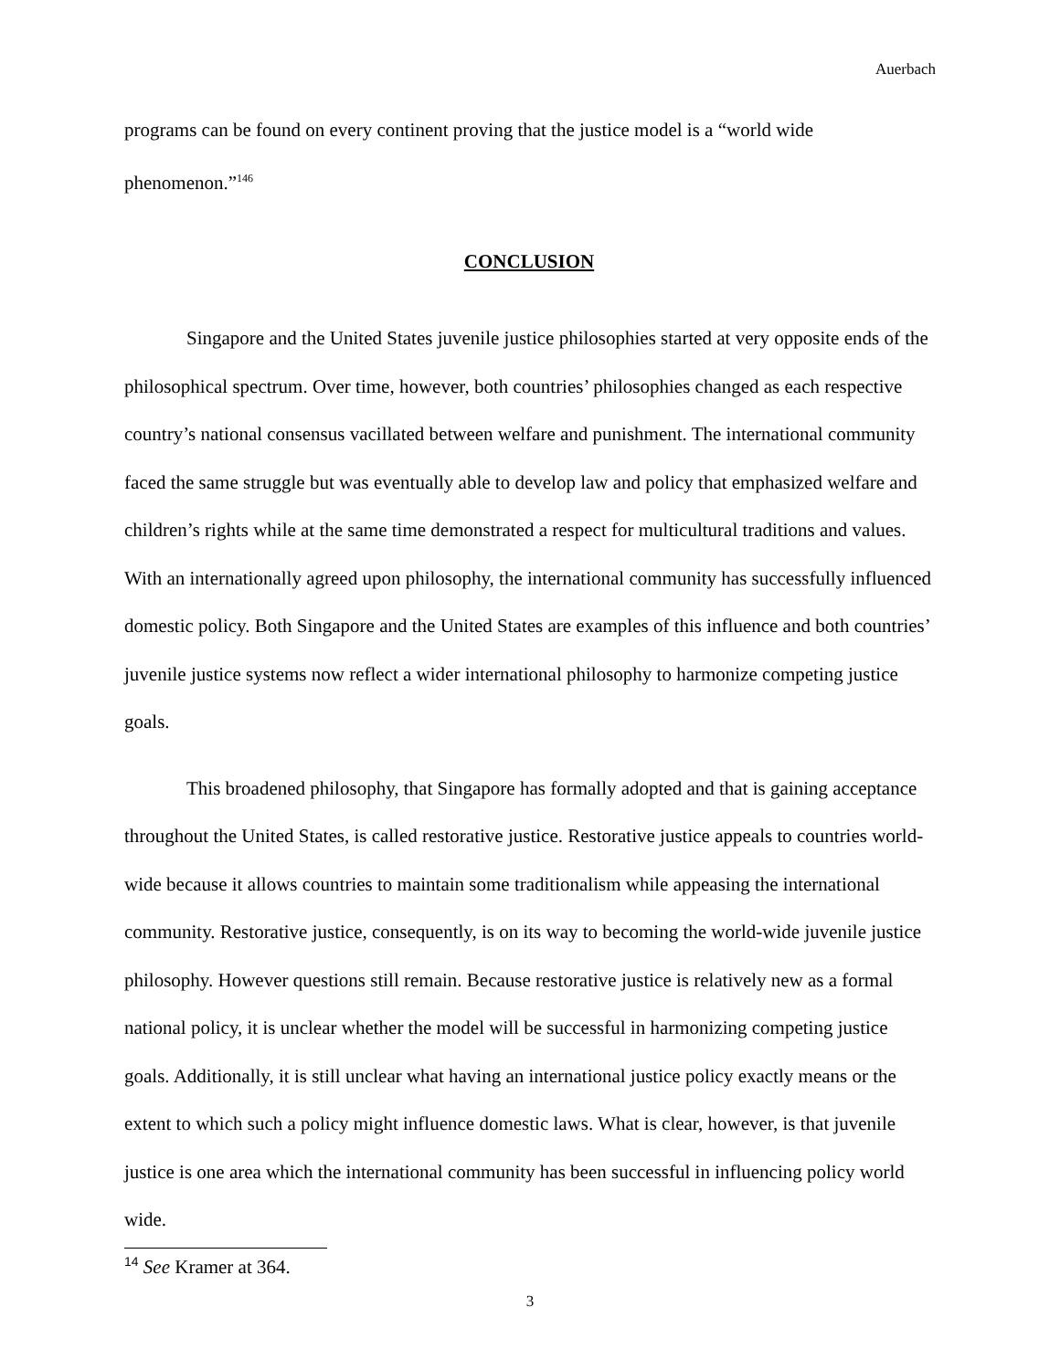Auerbach
programs can be found on every continent proving that the justice model is a “world wide phenomenon.”<sup>146</sup>
CONCLUSION
Singapore and the United States juvenile justice philosophies started at very opposite ends of the philosophical spectrum. Over time, however, both countries’ philosophies changed as each respective country’s national consensus vacillated between welfare and punishment. The international community faced the same struggle but was eventually able to develop law and policy that emphasized welfare and children’s rights while at the same time demonstrated a respect for multicultural traditions and values. With an internationally agreed upon philosophy, the international community has successfully influenced domestic policy. Both Singapore and the United States are examples of this influence and both countries’ juvenile justice systems now reflect a wider international philosophy to harmonize competing justice goals.
This broadened philosophy, that Singapore has formally adopted and that is gaining acceptance throughout the United States, is called restorative justice. Restorative justice appeals to countries world-wide because it allows countries to maintain some traditionalism while appeasing the international community. Restorative justice, consequently, is on its way to becoming the world-wide juvenile justice philosophy. However questions still remain. Because restorative justice is relatively new as a formal national policy, it is unclear whether the model will be successful in harmonizing competing justice goals. Additionally, it is still unclear what having an international justice policy exactly means or the extent to which such a policy might influence domestic laws. What is clear, however, is that juvenile justice is one area which the international community has been successful in influencing policy world wide.
<sup>14</sup> See Kramer at 364.
3